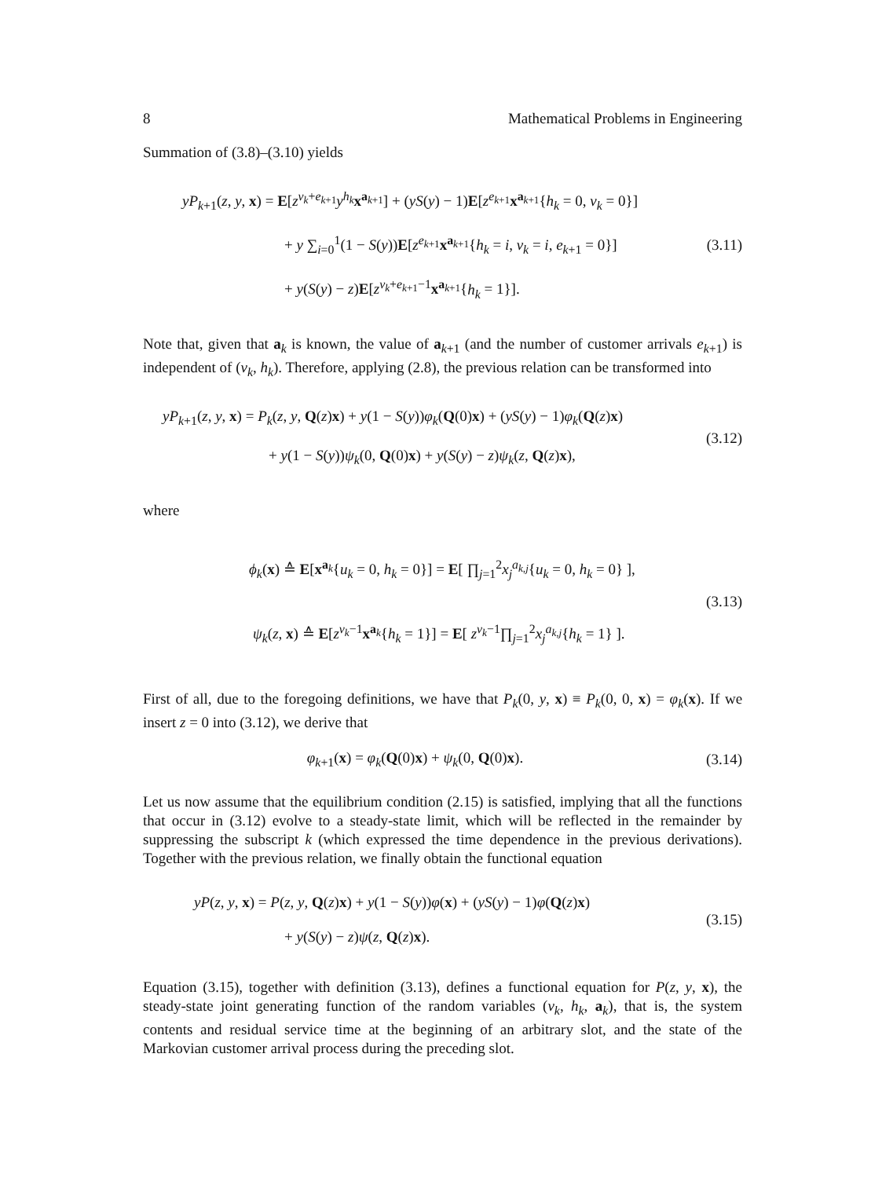8 Mathematical Problems in Engineering
Summation of (3.8)–(3.10) yields
yP<sub>k+1</sub>(z, y, x) = E[z<sup>v<sub>k</sub>+e<sub>k+1</sub></sup>y<sup>h<sub>k</sub></sup>x<sup>a<sub>k+1</sub></sup>] + (yS(y) − 1)E[z<sup>e<sub>k+1</sub></sup>x<sup>a<sub>k+1</sub></sup>{h<sub>k</sub> = 0, v<sub>k</sub> = 0}]
+ y ∑<sub>i=0</sub><sup>1</sup>(1 − S(y))E[z<sup>e<sub>k+1</sub></sup>x<sup>a<sub>k+1</sub></sup>{h<sub>k</sub> = i, v<sub>k</sub> = i, e<sub>k+1</sub> = 0}]
+ y(S(y) − z)E[z<sup>v<sub>k</sub>+e<sub>k+1</sub>−1</sup>x<sup>a<sub>k+1</sub></sup>{h<sub>k</sub> = 1}].
(3.11)
Note that, given that a<sub>k</sub> is known, the value of a<sub>k+1</sub> (and the number of customer arrivals e<sub>k+1</sub>) is independent of (v<sub>k</sub>, h<sub>k</sub>). Therefore, applying (2.8), the previous relation can be transformed into
yP<sub>k+1</sub>(z, y, x) = P<sub>k</sub>(z, y, Q(z)x) + y(1 − S(y))φ<sub>k</sub>(Q(0)x) + (yS(y) − 1)φ<sub>k</sub>(Q(z)x)
+ y(1 − S(y))ψ<sub>k</sub>(0, Q(0)x) + y(S(y) − z)ψ<sub>k</sub>(z, Q(z)x),
(3.12)
where
ϕ<sub>k</sub>(x) ≙ E[x<sup>a<sub>k</sub></sup>{u<sub>k</sub> = 0, h<sub>k</sub> = 0}] = E[ ∏<sub>j=1</sub><sup>2</sup>x<sub>j</sub><sup>a<sub>k,j</sub></sup>{u<sub>k</sub> = 0, h<sub>k</sub> = 0} ],
ψ<sub>k</sub>(z, x) ≙ E[z<sup>v<sub>k</sub>−1</sup>x<sup>a<sub>k</sub></sup>{h<sub>k</sub> = 1}] = E[ z<sup>v<sub>k</sub>−1</sup>∏<sub>j=1</sub><sup>2</sup>x<sub>j</sub><sup>a<sub>k,j</sub></sup>{h<sub>k</sub> = 1} ].
(3.13)
First of all, due to the foregoing definitions, we have that P<sub>k</sub>(0, y, x) ≡ P<sub>k</sub>(0, 0, x) = φ<sub>k</sub>(x). If we insert z = 0 into (3.12), we derive that
φ<sub>k+1</sub>(x) = φ<sub>k</sub>(Q(0)x) + ψ<sub>k</sub>(0, Q(0)x).
(3.14)
Let us now assume that the equilibrium condition (2.15) is satisfied, implying that all the functions that occur in (3.12) evolve to a steady-state limit, which will be reflected in the remainder by suppressing the subscript k (which expressed the time dependence in the previous derivations). Together with the previous relation, we finally obtain the functional equation
yP(z, y, x) = P(z, y, Q(z)x) + y(1 − S(y))φ(x) + (yS(y) − 1)φ(Q(z)x)
+ y(S(y) − z)ψ(z, Q(z)x).
(3.15)
Equation (3.15), together with definition (3.13), defines a functional equation for P(z, y, x), the steady-state joint generating function of the random variables (v<sub>k</sub>, h<sub>k</sub>, a<sub>k</sub>), that is, the system contents and residual service time at the beginning of an arbitrary slot, and the state of the Markovian customer arrival process during the preceding slot.